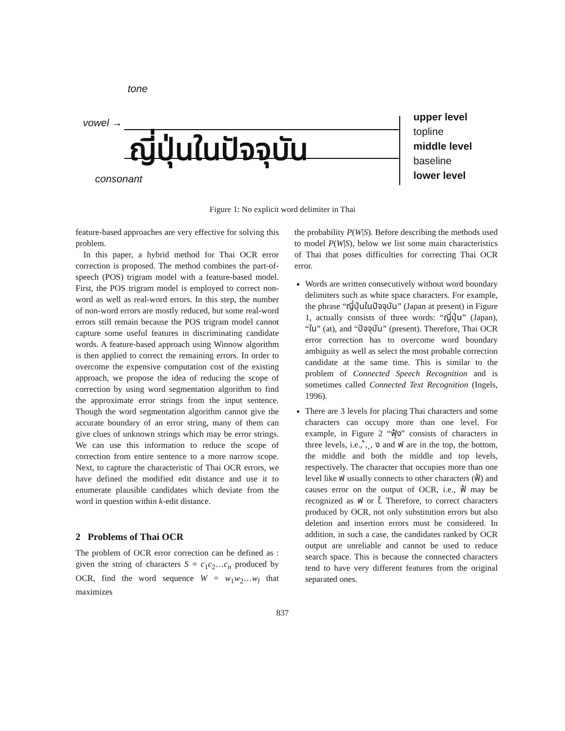tone
vowel →
ญี่ปุ่นในปัจจุบัน
consonant
upper level
topline
middle level
baseline
lower level
Figure 1: No explicit word delimiter in Thai
feature-based approaches are very effective for solving this problem.
In this paper, a hybrid method for Thai OCR error correction is proposed. The method combines the part-of-speech (POS) trigram model with a feature-based model. First, the POS trigram model is employed to correct non-word as well as real-word errors. In this step, the number of non-word errors are mostly reduced, but some real-word errors still remain because the POS trigram model cannot capture some useful features in discriminating candidate words. A feature-based approach using Winnow algorithm is then applied to correct the remaining errors. In order to overcome the expensive computation cost of the existing approach, we propose the idea of reducing the scope of correction by using word segmentation algorithm to find the approximate error strings from the input sentence. Though the word segmentation algorithm cannot give the accurate boundary of an error string, many of them can give clues of unknown strings which may be error strings. We can use this information to reduce the scope of correction from entire sentence to a more narrow scope. Next, to capture the characteristic of Thai OCR errors, we have defined the modified edit distance and use it to enumerate plausible candidates which deviate from the word in question within k-edit distance.
2 Problems of Thai OCR
The problem of OCR error correction can be defined as : given the string of characters S = c<sub>1</sub>c<sub>2</sub>…c<sub>n</sub> produced by OCR, find the word sequence W = w<sub>1</sub>w<sub>2</sub>…w<sub>l</sub> that maximizes
the probability P(W|S). Before describing the methods used to model P(W|S), below we list some main characteristics of Thai that poses difficulties for correcting Thai OCR error.
Words are written consecutively without word boundary delimiters such as white space characters. For example, the phrase “ญี่ปุ่นในปัจจุบัน” (Japan at present) in Figure 1, actually consists of three words: “ญี่ปุ่น” (Japan), “ใน” (at), and “ปัจจุบัน” (present). Therefore, Thai OCR error correction has to overcome word boundary ambiguity as well as select the most probable correction candidate at the same time. This is similar to the problem of Connected Speech Recognition and is sometimes called Connected Text Recognition (Ingels, 1996).
There are 3 levels for placing Thai characters and some characters can occupy more than one level. For example, in Figure 2 “ฟุ้ง” consists of characters in three levels, i.e., ้, ุ, ง and ฟ are in the top, the bottom, the middle and both the middle and top levels, respectively. The character that occupies more than one level like ฟ usually connects to other characters (ฟ้) and causes error on the output of OCR, i.e., ฟ้ may be recognized as ฟ or ใ. Therefore, to correct characters produced by OCR, not only substitution errors but also deletion and insertion errors must be considered. In addition, in such a case, the candidates ranked by OCR output are unreliable and cannot be used to reduce search space. This is because the connected characters tend to have very different features from the original separated ones.
837